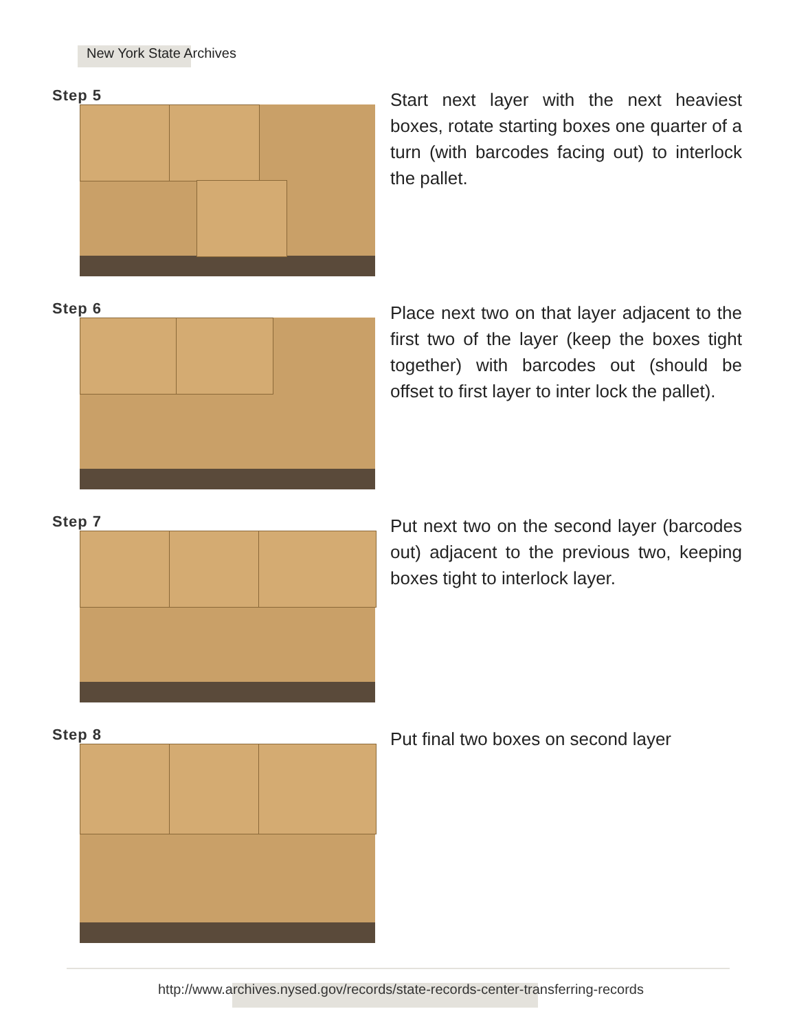New York State Archives
Step 5
Start next layer with the next heaviest boxes, rotate starting boxes one quarter of a turn (with barcodes facing out) to interlock the pallet.
Step 6
Place next two on that layer adjacent to the first two of the layer (keep the boxes tight together) with barcodes out (should be offset to first layer to inter lock the pallet).
Step 7
Put next two on the second layer (barcodes out) adjacent to the previous two, keeping boxes tight to interlock layer.
Step 8
Put final two boxes on second layer
http://www.archives.nysed.gov/records/state-records-center-transferring-records